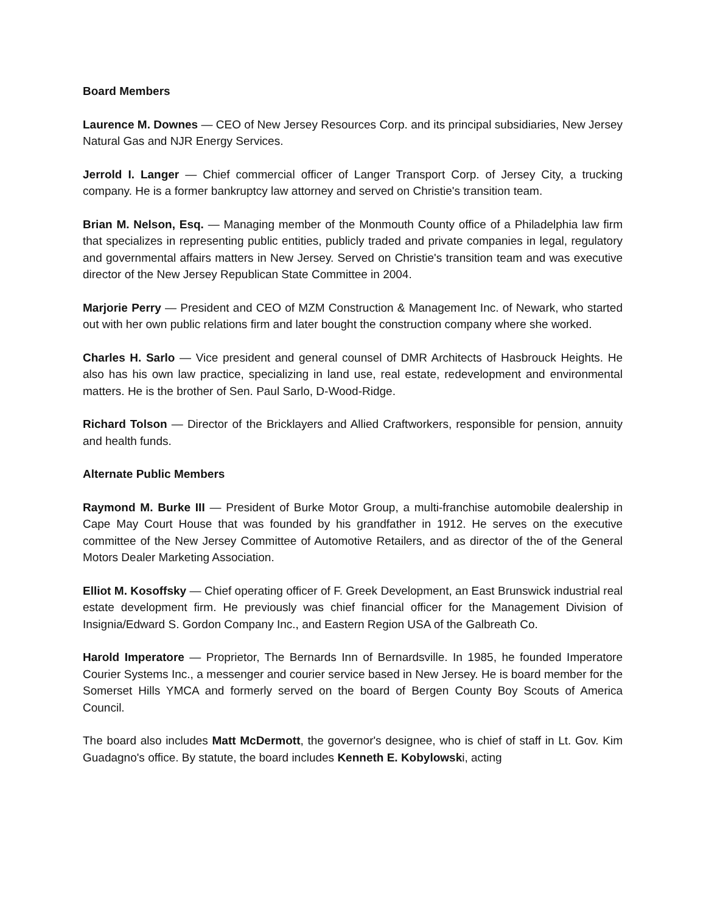Board Members
Laurence M. Downes — CEO of New Jersey Resources Corp. and its principal subsidiaries, New Jersey Natural Gas and NJR Energy Services.
Jerrold I. Langer — Chief commercial officer of Langer Transport Corp. of Jersey City, a trucking company. He is a former bankruptcy law attorney and served on Christie's transition team.
Brian M. Nelson, Esq. — Managing member of the Monmouth County office of a Philadelphia law firm that specializes in representing public entities, publicly traded and private companies in legal, regulatory and governmental affairs matters in New Jersey. Served on Christie's transition team and was executive director of the New Jersey Republican State Committee in 2004.
Marjorie Perry — President and CEO of MZM Construction & Management Inc. of Newark, who started out with her own public relations firm and later bought the construction company where she worked.
Charles H. Sarlo — Vice president and general counsel of DMR Architects of Hasbrouck Heights. He also has his own law practice, specializing in land use, real estate, redevelopment and environmental matters. He is the brother of Sen. Paul Sarlo, D-Wood-Ridge.
Richard Tolson — Director of the Bricklayers and Allied Craftworkers, responsible for pension, annuity and health funds.
Alternate Public Members
Raymond M. Burke III — President of Burke Motor Group, a multi-franchise automobile dealership in Cape May Court House that was founded by his grandfather in 1912. He serves on the executive committee of the New Jersey Committee of Automotive Retailers, and as director of the of the General Motors Dealer Marketing Association.
Elliot M. Kosoffsky — Chief operating officer of F. Greek Development, an East Brunswick industrial real estate development firm. He previously was chief financial officer for the Management Division of Insignia/Edward S. Gordon Company Inc., and Eastern Region USA of the Galbreath Co.
Harold Imperatore — Proprietor, The Bernards Inn of Bernardsville. In 1985, he founded Imperatore Courier Systems Inc., a messenger and courier service based in New Jersey. He is board member for the Somerset Hills YMCA and formerly served on the board of Bergen County Boy Scouts of America Council.
The board also includes Matt McDermott, the governor's designee, who is chief of staff in Lt. Gov. Kim Guadagno's office. By statute, the board includes Kenneth E. Kobylowski, acting